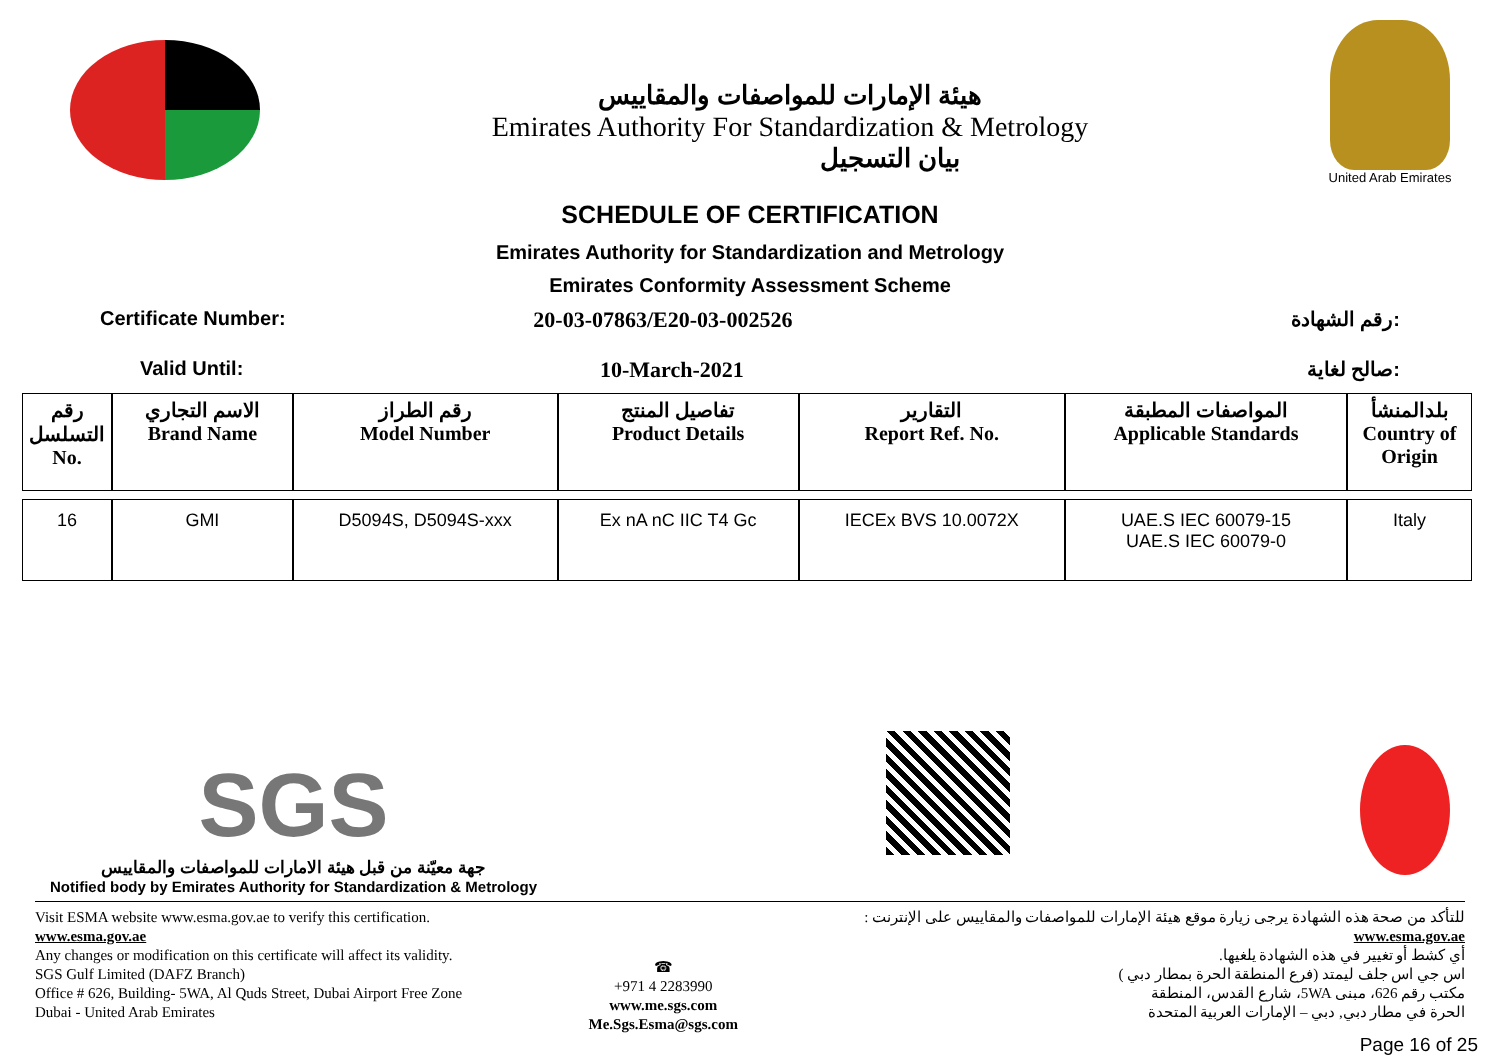هيئة الإمارات للمواصفات والمقاييس
Emirates Authority For Standardization & Metrology
بيان التسجيل
United Arab Emirates
SCHEDULE OF CERTIFICATION
Emirates Authority for Standardization and Metrology
Emirates Conformity Assessment Scheme
Certificate Number: 20-03-07863/E20-03-002526 رقم الشهادة:
Valid Until: 10-March-2021 صالح لغاية:
| رقم التسلسل No. | الاسم التجاري Brand Name | رقم الطراز Model Number | تفاصيل المنتج Product Details | التقارير Report Ref. No. | المواصفات المطبقة Applicable Standards | بلدالمنشأ Country of Origin |
| --- | --- | --- | --- | --- | --- | --- |
| 16 | GMI | D5094S, D5094S-xxx | Ex nA nC IIC T4 Gc | IECEx BVS 10.0072X | UAE.S IEC 60079-15 UAE.S IEC 60079-0 | Italy |
SGS
جهة معيّنة من قبل هيئة الامارات للمواصفات والمقاييس
Notified body by Emirates Authority for Standardization & Metrology
Visit ESMA website www.esma.gov.ae to verify this certification.
www.esma.gov.ae
Any changes or modification on this certificate will affect its validity.
SGS Gulf Limited (DAFZ Branch)
Office # 626, Building- 5WA, Al Quds Street, Dubai Airport Free Zone
Dubai - United Arab Emirates
☎
+971 4 2283990
www.me.sgs.com
Me.Sgs.Esma@sgs.com
للتأكد من صحة هذه الشهادة يرجى زيارة موقع هيئة الإمارات للمواصفات والمقاييس على الإنترنت :
www.esma.gov.ae
أي كشط أو تغيير في هذه الشهادة يلغيها.
اس جي اس جلف ليمتد (فرع المنطقة الحرة بمطار دبي )
مكتب رقم 626، مبنى 5WA، شارع القدس، المنطقة
الحرة في مطار دبي, دبي – الإمارات العربية المتحدة
Page 16 of 25